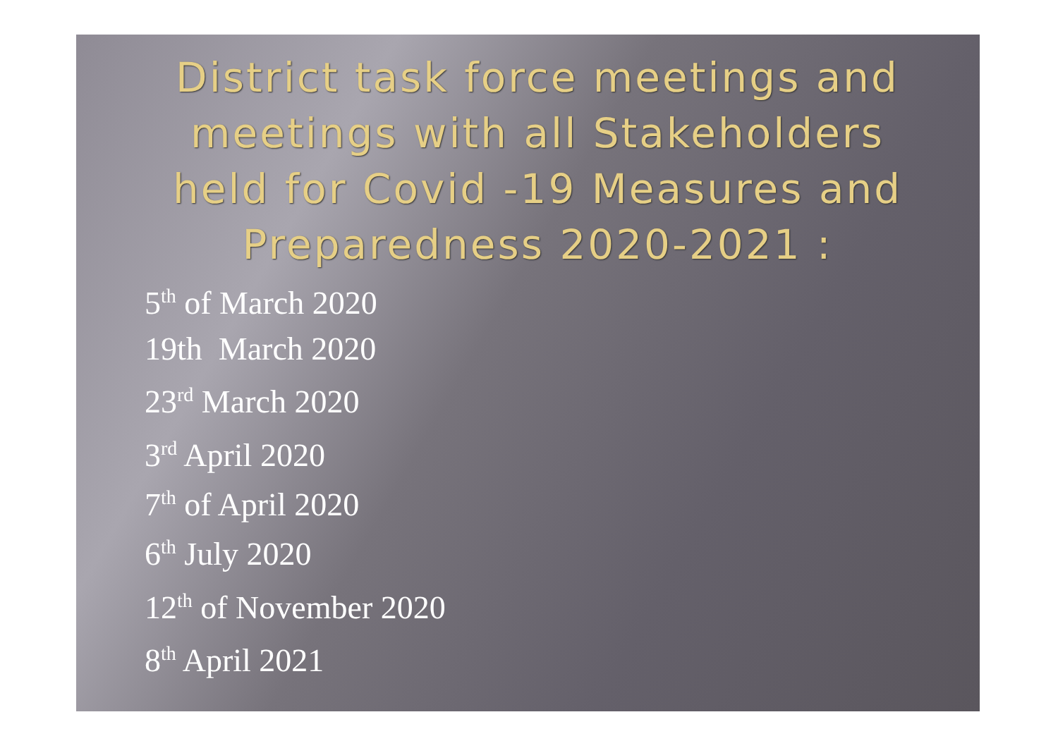District task force meetings and meetings with all Stakeholders held for Covid -19 Measures and Preparedness 2020-2021 :
5<sup>th</sup> of March 2020
19th March 2020
23<sup>rd</sup> March 2020
3<sup>rd</sup> April 2020
7<sup>th</sup> of April 2020
6<sup>th</sup> July 2020
12<sup>th</sup> of November 2020
8<sup>th</sup> April 2021